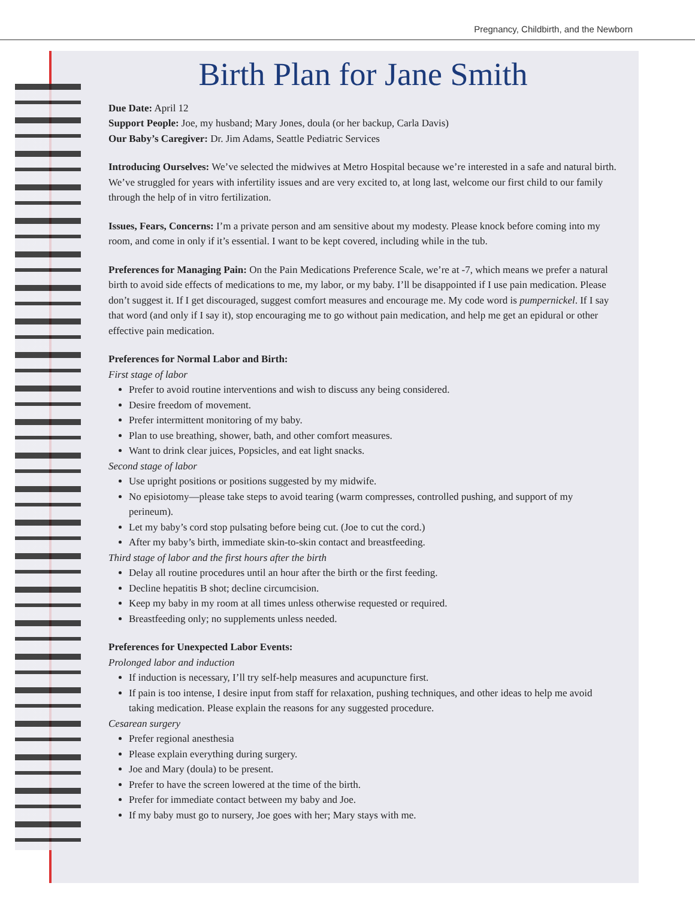Pregnancy, Childbirth, and the Newborn
Birth Plan for Jane Smith
Due Date: April 12
Support People: Joe, my husband; Mary Jones, doula (or her backup, Carla Davis)
Our Baby’s Caregiver: Dr. Jim Adams, Seattle Pediatric Services
Introducing Ourselves: We’ve selected the midwives at Metro Hospital because we’re interested in a safe and natural birth.
We’ve struggled for years with infertility issues and are very excited to, at long last, welcome our first child to our family through the help of in vitro fertilization.
Issues, Fears, Concerns: I’m a private person and am sensitive about my modesty. Please knock before coming into my room, and come in only if it’s essential. I want to be kept covered, including while in the tub.
Preferences for Managing Pain: On the Pain Medications Preference Scale, we’re at -7, which means we prefer a natural birth to avoid side effects of medications to me, my labor, or my baby. I’ll be disappointed if I use pain medication. Please don’t suggest it. If I get discouraged, suggest comfort measures and encourage me. My code word is pumpernickel. If I say that word (and only if I say it), stop encouraging me to go without pain medication, and help me get an epidural or other effective pain medication.
Preferences for Normal Labor and Birth:
First stage of labor
Prefer to avoid routine interventions and wish to discuss any being considered.
Desire freedom of movement.
Prefer intermittent monitoring of my baby.
Plan to use breathing, shower, bath, and other comfort measures.
Want to drink clear juices, Popsicles, and eat light snacks.
Second stage of labor
Use upright positions or positions suggested by my midwife.
No episiotomy—please take steps to avoid tearing (warm compresses, controlled pushing, and support of my perineum).
Let my baby’s cord stop pulsating before being cut. (Joe to cut the cord.)
After my baby’s birth, immediate skin-to-skin contact and breastfeeding.
Third stage of labor and the first hours after the birth
Delay all routine procedures until an hour after the birth or the first feeding.
Decline hepatitis B shot; decline circumcision.
Keep my baby in my room at all times unless otherwise requested or required.
Breastfeeding only; no supplements unless needed.
Preferences for Unexpected Labor Events:
Prolonged labor and induction
If induction is necessary, I’ll try self-help measures and acupuncture first.
If pain is too intense, I desire input from staff for relaxation, pushing techniques, and other ideas to help me avoid taking medication. Please explain the reasons for any suggested procedure.
Cesarean surgery
Prefer regional anesthesia
Please explain everything during surgery.
Joe and Mary (doula) to be present.
Prefer to have the screen lowered at the time of the birth.
Prefer for immediate contact between my baby and Joe.
If my baby must go to nursery, Joe goes with her; Mary stays with me.